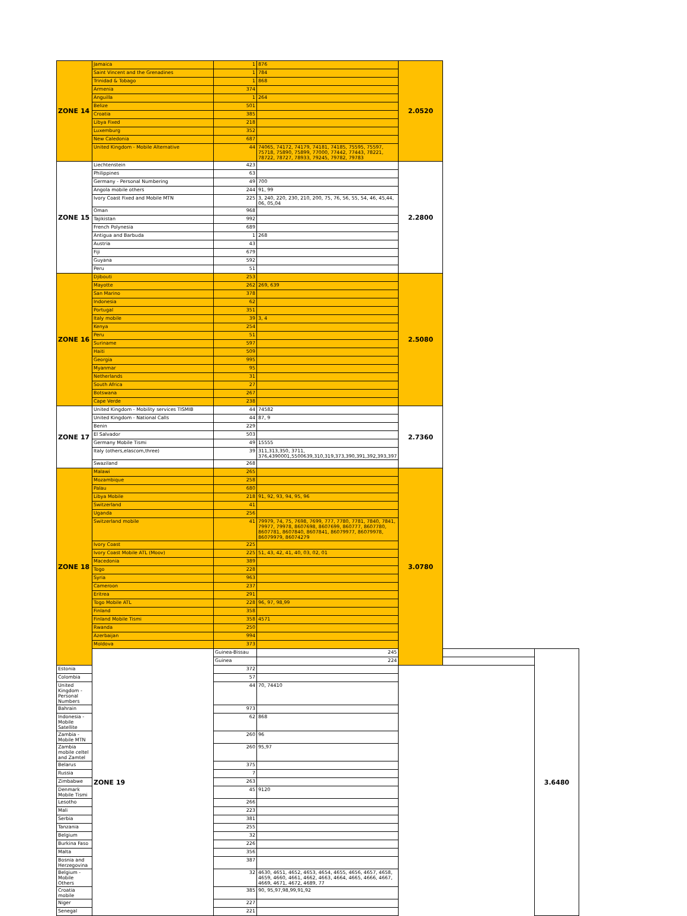| ZONE 14 | Jamaica | 1 | 876 | 2.0520 | | |
| | Saint Vincent and the Grenadines | 1 | 784 | | | |
| | Trinidad & Tobago | 1 | 868 | | | |
| | Armenia | 374 | | | | |
| | Anguilla | 1 | 264 | | | |
| | Belize | 501 | | | | |
| | Croatia | 385 | | | | |
| | Libya Fixed | 218 | | | | |
| | Luxemburg | 352 | | | | |
| | New Caledonia | 687 | | | | |
| | United Kingdom - Mobile Alternative | 44 | 74065, 74172, 74179, 74181, 74185, 75595, 75597, 75718, 75890, 75899, 77000, 77442, 77443, 78221, 78722, 78727, 78933, 79245, 79782, 79783 | | | |
| ZONE 15 | Liechtenstein | 423 | | 2.2800 | | |
| | Philippines | 63 | | | | |
| | Germany - Personal Numbering | 49 | 700 | | | |
| | Angola mobile others | 244 | 91, 99 | | | |
| | Ivory Coast Fixed and Mobile MTN | 225 | 3, 240, 220, 230, 210, 200, 75, 76, 56, 55, 54, 46, 45,44, 06, 05,04 | | | |
| | Oman | 968 | | | | |
| | Tajikistan | 992 | | | | |
| | French Polynesia | 689 | | | | |
| | Antigua and Barbuda | 1 | 268 | | | |
| | Austria | 43 | | | | |
| | Fiji | 679 | | | | |
| | Guyana | 592 | | | | |
| | Peru | 51 | | | | |
| ZONE 16 | Djibouti | 253 | | 2.5080 | | |
| | Mayotte | 262 | 269, 639 | | | |
| | San Marino | 378 | | | | |
| | Indonesia | 62 | | | | |
| | Portugal | 351 | | | | |
| | Italy mobile | 39 | 3, 4 | | | |
| | Kenya | 254 | | | | |
| | Peru | 51 | | | | |
| | Suriname | 597 | | | | |
| | Haiti | 509 | | | | |
| | Georgia | 995 | | | | |
| | Myanmar | 95 | | | | |
| | Netherlands | 31 | | | | |
| | South Africa | 27 | | | | |
| | Botswana | 267 | | | | |
| | Cape Verde | 238 | | | | |
| ZONE 17 | United Kingdom - Mobility services TISMIB | 44 | 74582 | 2.7360 | | |
| | United Kingdom - National Calls | 44 | 87, 9 | | | |
| | Benin | 229 | | | | |
| | El Salvador | 503 | | | | |
| | Germany Mobile Tismi | 49 | 15555 | | | |
| | Italy (others,elascom,three) | 39 | 311,313,350, 3711, 376,4390001,5500639,310,319,373,390,391,392,393,397 | | | |
| | Swaziland | 268 | | | | |
| ZONE 18 | Malawi | 265 | | 3.0780 | | |
| | Mozambique | 258 | | | | |
| | Palau | 680 | | | | |
| | Libya Mobile | 218 | 91, 92, 93, 94, 95, 96 | | | |
| | Switzerland | 41 | | | | |
| | Uganda | 256 | | | | |
| | Switzerland mobile | 41 | 79979, 74, 75, 7698, 7699, 777, 7780, 7781, 7840, 7841, 79977, 79978, 8607698, 8607699, 860777, 8607780, 8607781, 8607840, 8607841, 86079977, 86079978, 86079979, 86074279 | | | |
| | Ivory Coast | 225 | | | | |
| | Ivory Coast Mobile ATL (Moov) | 225 | 51, 43, 42, 41, 40, 03, 02, 01 | | | |
| | Macedonia | 389 | | | | |
| | Togo | 228 | | | | |
| | Syria | 963 | | | | |
| | Cameroon | 237 | | | | |
| | Eritrea | 291 | | | | |
| | Togo Mobile ATL | 228 | 96, 97, 98,99 | | | |
| | Finland | 358 | | | | |
| | Finland Mobile Tismi | 358 | 4571 | | | |
| | Rwanda | 250 | | | | |
| | Azerbaijan | 994 | | | | |
| | Moldova | 373 | | | | |
| | ZONE 19 | Guinea-Bissau | 245 | | | 3.6480 |
| | | Guinea | 224 | | | |
| Estonia | | 372 | | | | |
| Colombia | | 57 | | | | |
| United Kingdom - Personal Numbers | | 44 | 70, 74410 | | | |
| Bahrain | | 973 | | | | |
| Indonesia - Mobile Satellite | | 62 | 868 | | | |
| Zambia - Mobile MTN | | 260 | 96 | | | |
| Zambia mobile celtel and Zamtel | | 260 | 95,97 | | | |
| Belarus | | 375 | | | | |
| Russia | | 7 | | | | |
| Zimbabwe | | 263 | | | | |
| Denmark Mobile Tismi | | 45 | 9120 | | | |
| Lesotho | | 266 | | | | |
| Mali | | 223 | | | | |
| Serbia | | 381 | | | | |
| Tanzania | | 255 | | | | |
| Belgium | | 32 | | | | |
| Burkina Faso | | 226 | | | | |
| Malta | | 356 | | | | |
| Bosnia and Herzegovina | | 387 | | | | |
| Belgium - Mobile Others | | 32 | 4630, 4651, 4652, 4653, 4654, 4655, 4656, 4657, 4658, 4659, 4660, 4661, 4662, 4663, 4664, 4665, 4666, 4667, 4669, 4671, 4672, 4689, 77 | | | |
| Croatia mobile | | 385 | 90, 95,97,98,99,91,92 | | | |
| Niger | | 227 | | | | |
| Senegal | | 221 | | | | |